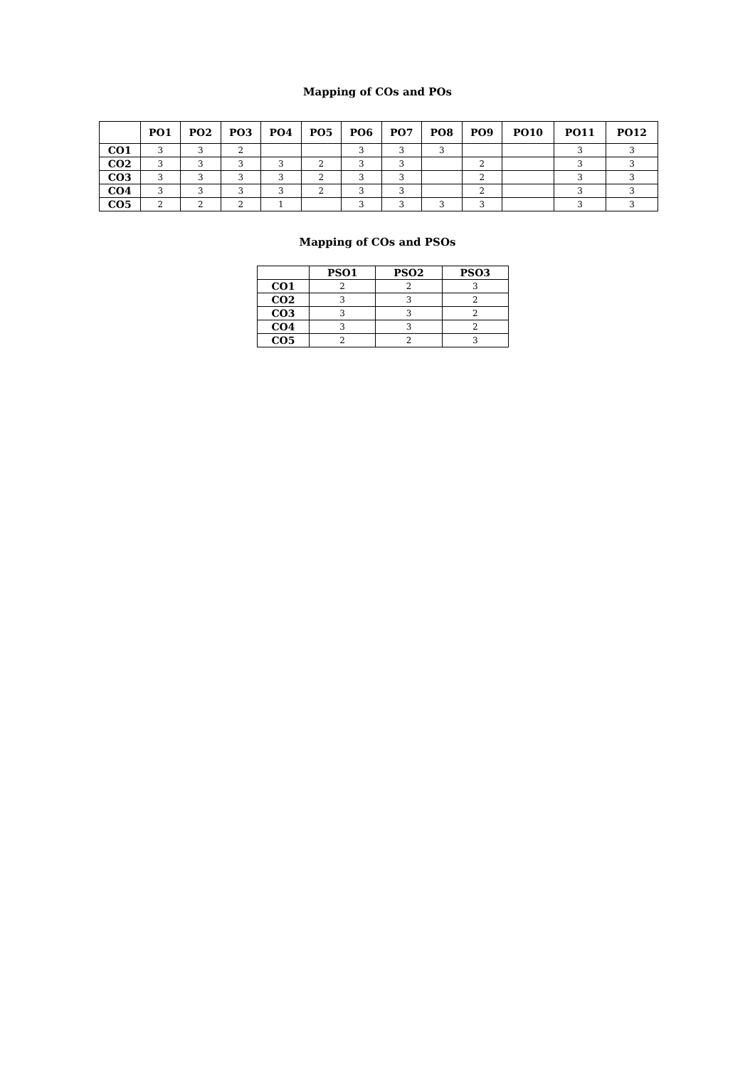Mapping of COs and POs
| | PO1 | PO2 | PO3 | PO4 | PO5 | PO6 | PO7 | PO8 | PO9 | PO10 | PO11 | PO12 |
| --- | --- | --- | --- | --- | --- | --- | --- | --- | --- | --- | --- | --- |
| CO1 | 3 | 3 | 2 | | | 3 | 3 | 3 | | | 3 | 3 |
| CO2 | 3 | 3 | 3 | 3 | 2 | 3 | 3 | | 2 | | 3 | 3 |
| CO3 | 3 | 3 | 3 | 3 | 2 | 3 | 3 | | 2 | | 3 | 3 |
| CO4 | 3 | 3 | 3 | 3 | 2 | 3 | 3 | | 2 | | 3 | 3 |
| CO5 | 2 | 2 | 2 | 1 | | 3 | 3 | 3 | 3 | | 3 | 3 |
Mapping of COs and PSOs
| | PSO1 | PSO2 | PSO3 |
| --- | --- | --- | --- |
| CO1 | 2 | 2 | 3 |
| CO2 | 3 | 3 | 2 |
| CO3 | 3 | 3 | 2 |
| CO4 | 3 | 3 | 2 |
| CO5 | 2 | 2 | 3 |